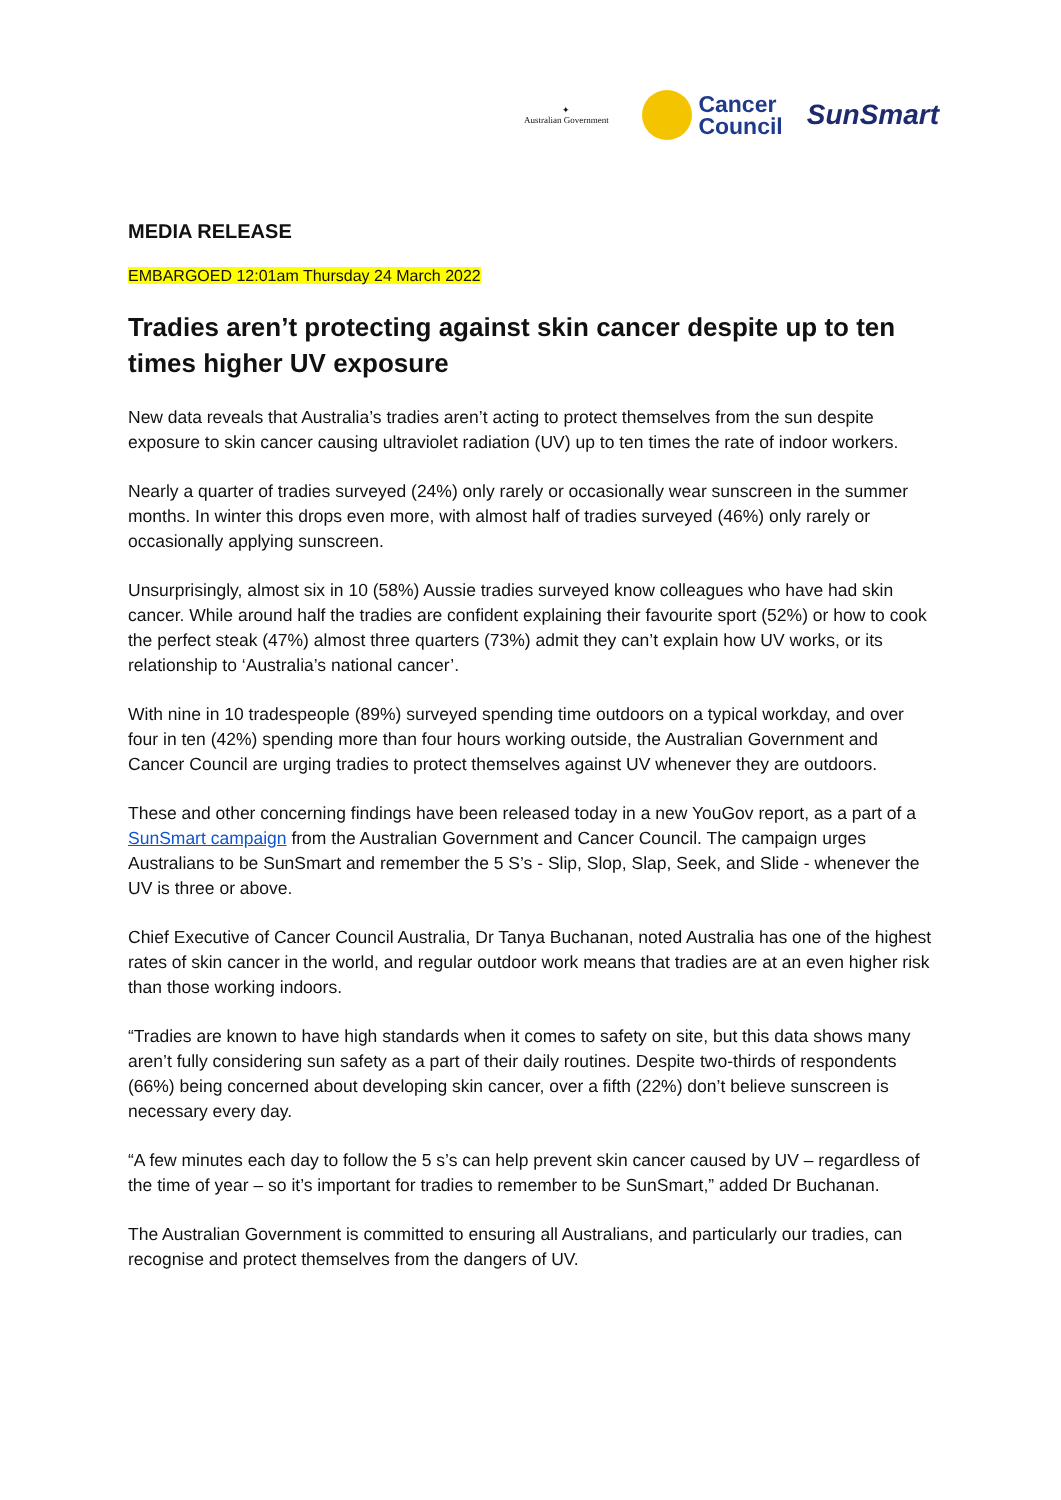✦
Australian Government
Cancer
Council
SunSmart
MEDIA RELEASE
EMBARGOED 12:01am Thursday 24 March 2022
Tradies aren’t protecting against skin cancer despite up to ten times higher UV exposure
New data reveals that Australia’s tradies aren’t acting to protect themselves from the sun despite exposure to skin cancer causing ultraviolet radiation (UV) up to ten times the rate of indoor workers.
Nearly a quarter of tradies surveyed (24%) only rarely or occasionally wear sunscreen in the summer months. In winter this drops even more, with almost half of tradies surveyed (46%) only rarely or occasionally applying sunscreen.
Unsurprisingly, almost six in 10 (58%) Aussie tradies surveyed know colleagues who have had skin cancer. While around half the tradies are confident explaining their favourite sport (52%) or how to cook the perfect steak (47%) almost three quarters (73%) admit they can’t explain how UV works, or its relationship to ‘Australia’s national cancer’.
With nine in 10 tradespeople (89%) surveyed spending time outdoors on a typical workday, and over four in ten (42%) spending more than four hours working outside, the Australian Government and Cancer Council are urging tradies to protect themselves against UV whenever they are outdoors.
These and other concerning findings have been released today in a new YouGov report, as a part of a SunSmart campaign from the Australian Government and Cancer Council. The campaign urges Australians to be SunSmart and remember the 5 S’s - Slip, Slop, Slap, Seek, and Slide - whenever the UV is three or above.
Chief Executive of Cancer Council Australia, Dr Tanya Buchanan, noted Australia has one of the highest rates of skin cancer in the world, and regular outdoor work means that tradies are at an even higher risk than those working indoors.
“Tradies are known to have high standards when it comes to safety on site, but this data shows many aren’t fully considering sun safety as a part of their daily routines. Despite two-thirds of respondents (66%) being concerned about developing skin cancer, over a fifth (22%) don’t believe sunscreen is necessary every day.
“A few minutes each day to follow the 5 s’s can help prevent skin cancer caused by UV – regardless of the time of year – so it’s important for tradies to remember to be SunSmart,” added Dr Buchanan.
The Australian Government is committed to ensuring all Australians, and particularly our tradies, can recognise and protect themselves from the dangers of UV.